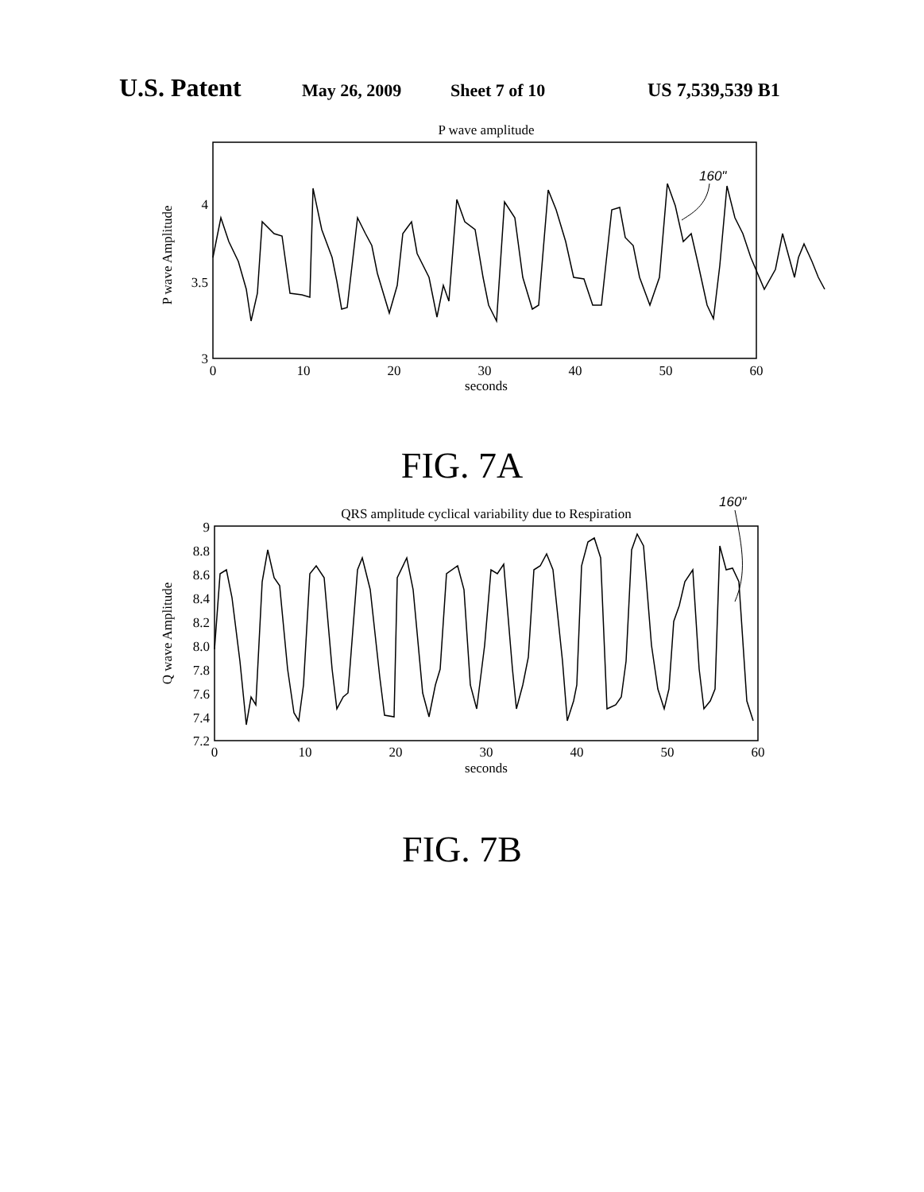U.S. Patent May 26, 2009 Sheet 7 of 10 US 7,539,539 B1
P wave amplitude
160"
0
10
20
30
40
50
60
seconds
4
3.5
3
P wave Amplitude
FIG. 7A
QRS amplitude cyclical variability due to Respiration
160"
0
10
20
30
40
50
60
seconds
9
8.8
8.6
8.4
8.2
8.0
7.8
7.6
7.4
7.2
Q wave Amplitude
FIG. 7B